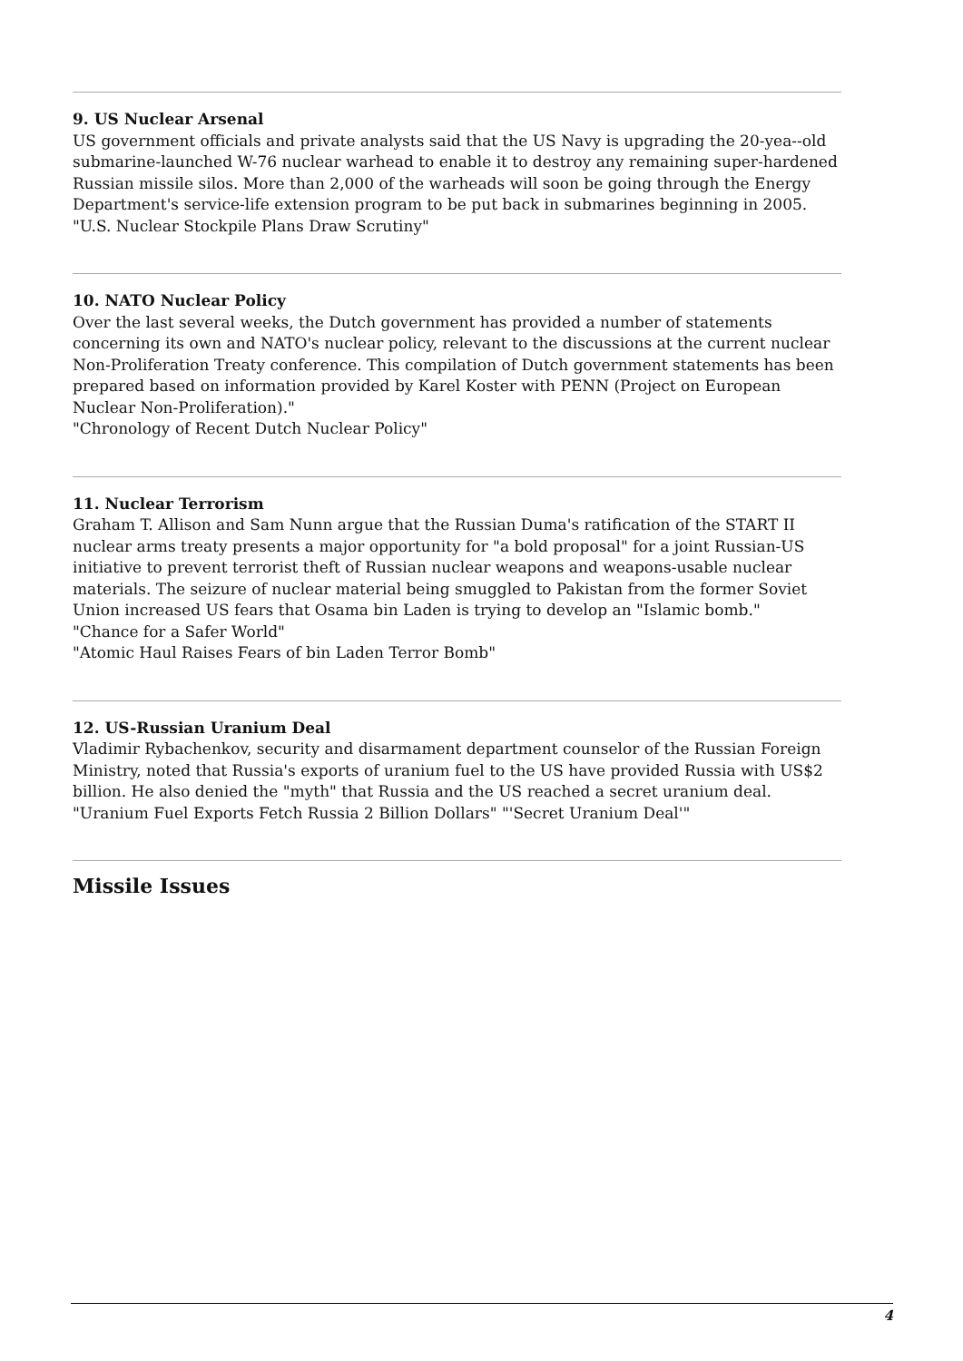9. US Nuclear Arsenal
US government officials and private analysts said that the US Navy is upgrading the 20-yea--old submarine-launched W-76 nuclear warhead to enable it to destroy any remaining super-hardened Russian missile silos. More than 2,000 of the warheads will soon be going through the Energy Department's service-life extension program to be put back in submarines beginning in 2005.
"U.S. Nuclear Stockpile Plans Draw Scrutiny"
10. NATO Nuclear Policy
Over the last several weeks, the Dutch government has provided a number of statements concerning its own and NATO's nuclear policy, relevant to the discussions at the current nuclear Non-Proliferation Treaty conference. This compilation of Dutch government statements has been prepared based on information provided by Karel Koster with PENN (Project on European Nuclear Non-Proliferation)."
"Chronology of Recent Dutch Nuclear Policy"
11. Nuclear Terrorism
Graham T. Allison and Sam Nunn argue that the Russian Duma's ratification of the START II nuclear arms treaty presents a major opportunity for "a bold proposal" for a joint Russian-US initiative to prevent terrorist theft of Russian nuclear weapons and weapons-usable nuclear materials. The seizure of nuclear material being smuggled to Pakistan from the former Soviet Union increased US fears that Osama bin Laden is trying to develop an "Islamic bomb."
"Chance for a Safer World"
"Atomic Haul Raises Fears of bin Laden Terror Bomb"
12. US-Russian Uranium Deal
Vladimir Rybachenkov, security and disarmament department counselor of the Russian Foreign Ministry, noted that Russia's exports of uranium fuel to the US have provided Russia with US$2 billion. He also denied the "myth" that Russia and the US reached a secret uranium deal.
"Uranium Fuel Exports Fetch Russia 2 Billion Dollars" "'Secret Uranium Deal'"
Missile Issues
4